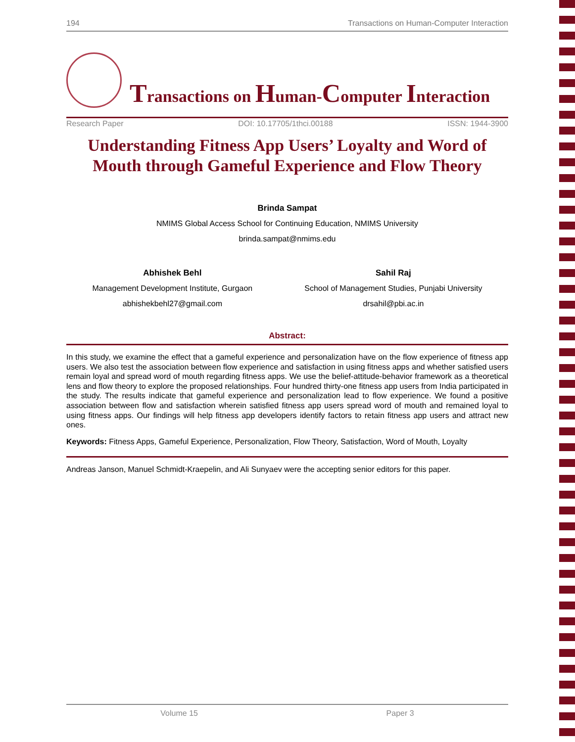194 Transactions on Human-Computer Interaction
Transactions on Human-Computer Interaction
Research Paper DOI: 10.17705/1thci.00188 ISSN: 1944-3900
Understanding Fitness App Users’ Loyalty and Word of Mouth through Gameful Experience and Flow Theory
Brinda Sampat
NMIMS Global Access School for Continuing Education, NMIMS University
brinda.sampat@nmims.edu
Abhishek Behl
Management Development Institute, Gurgaon
abhishekbehl27@gmail.com
Sahil Raj
School of Management Studies, Punjabi University
drsahil@pbi.ac.in
Abstract:
In this study, we examine the effect that a gameful experience and personalization have on the flow experience of fitness app users. We also test the association between flow experience and satisfaction in using fitness apps and whether satisfied users remain loyal and spread word of mouth regarding fitness apps. We use the belief-attitude-behavior framework as a theoretical lens and flow theory to explore the proposed relationships. Four hundred thirty-one fitness app users from India participated in the study. The results indicate that gameful experience and personalization lead to flow experience. We found a positive association between flow and satisfaction wherein satisfied fitness app users spread word of mouth and remained loyal to using fitness apps. Our findings will help fitness app developers identify factors to retain fitness app users and attract new ones.
Keywords: Fitness Apps, Gameful Experience, Personalization, Flow Theory, Satisfaction, Word of Mouth, Loyalty
Andreas Janson, Manuel Schmidt-Kraepelin, and Ali Sunyaev were the accepting senior editors for this paper.
Volume 15 Paper 3